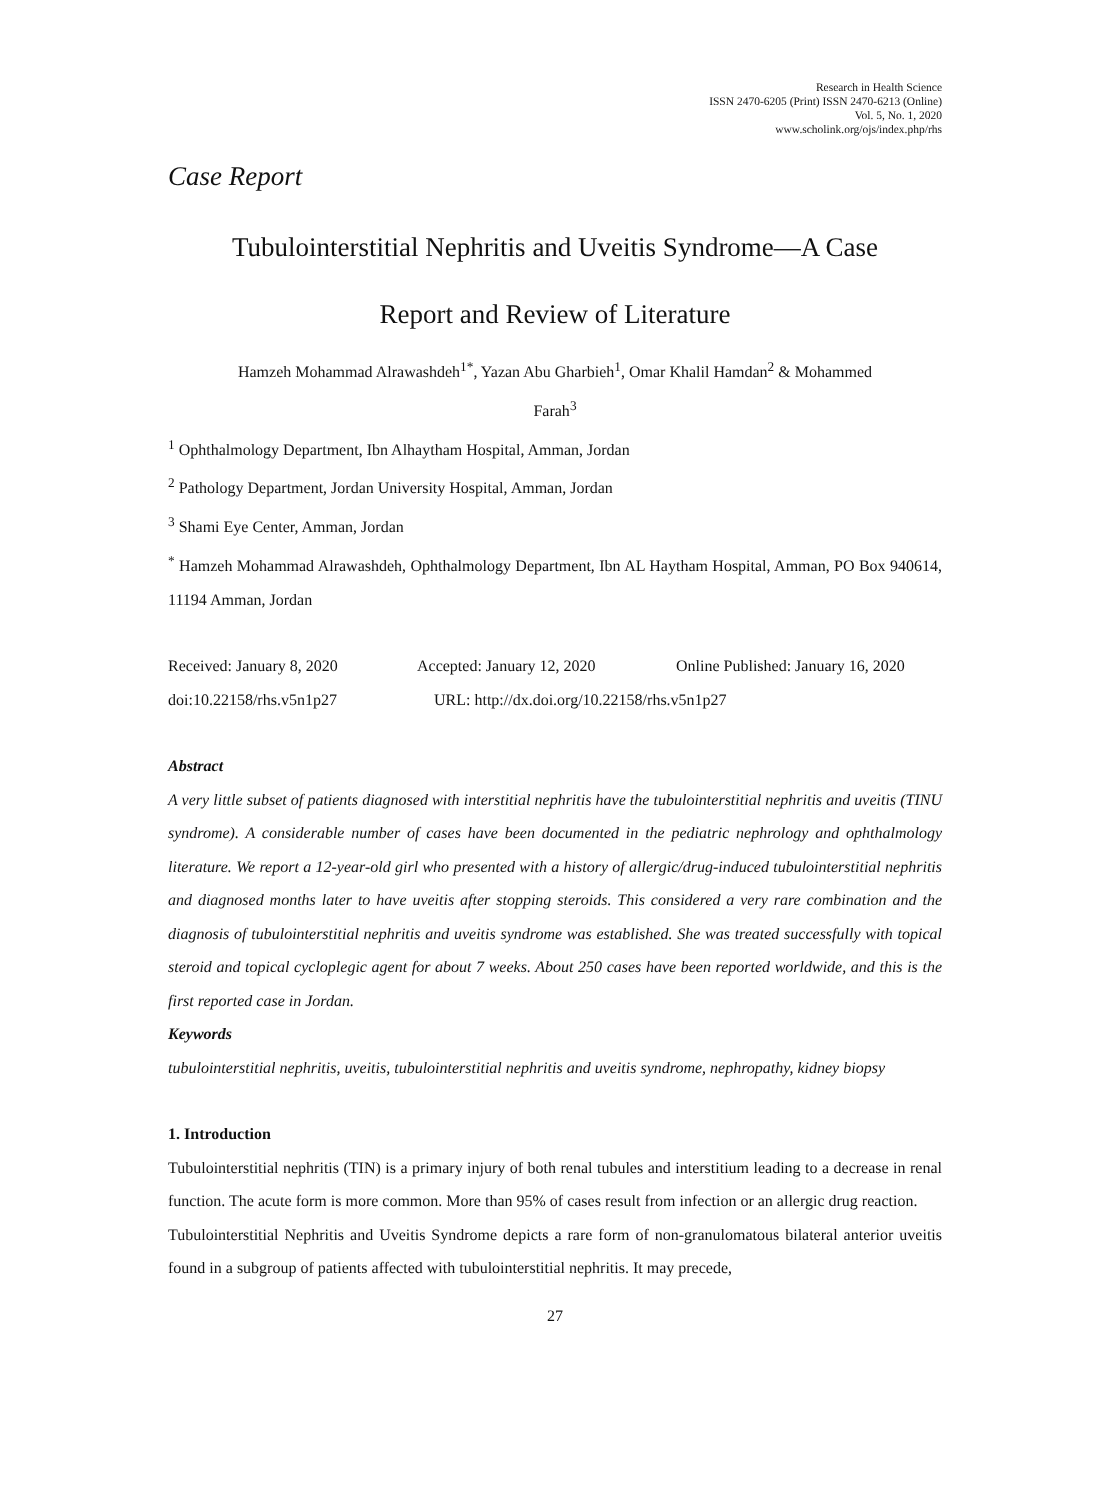Research in Health Science
ISSN 2470-6205 (Print) ISSN 2470-6213 (Online)
Vol. 5, No. 1, 2020
www.scholink.org/ojs/index.php/rhs
Case Report
Tubulointerstitial Nephritis and Uveitis Syndrome—A Case
Report and Review of Literature
Hamzeh Mohammad Alrawashdeh<sup>1*</sup>, Yazan Abu Gharbieh<sup>1</sup>, Omar Khalil Hamdan<sup>2</sup> & Mohammed
Farah<sup>3</sup>
<sup>1</sup> Ophthalmology Department, Ibn Alhaytham Hospital, Amman, Jordan
<sup>2</sup> Pathology Department, Jordan University Hospital, Amman, Jordan
<sup>3</sup> Shami Eye Center, Amman, Jordan
<sup>*</sup> Hamzeh Mohammad Alrawashdeh, Ophthalmology Department, Ibn AL Haytham Hospital, Amman, PO Box 940614, 11194 Amman, Jordan
Received: January 8, 2020 Accepted: January 12, 2020 Online Published: January 16, 2020
doi:10.22158/rhs.v5n1p27 URL: http://dx.doi.org/10.22158/rhs.v5n1p27
Abstract
A very little subset of patients diagnosed with interstitial nephritis have the tubulointerstitial nephritis and uveitis (TINU syndrome). A considerable number of cases have been documented in the pediatric nephrology and ophthalmology literature. We report a 12-year-old girl who presented with a history of allergic/drug-induced tubulointerstitial nephritis and diagnosed months later to have uveitis after stopping steroids. This considered a very rare combination and the diagnosis of tubulointerstitial nephritis and uveitis syndrome was established. She was treated successfully with topical steroid and topical cycloplegic agent for about 7 weeks. About 250 cases have been reported worldwide, and this is the first reported case in Jordan.
Keywords
tubulointerstitial nephritis, uveitis, tubulointerstitial nephritis and uveitis syndrome, nephropathy, kidney biopsy
1. Introduction
Tubulointerstitial nephritis (TIN) is a primary injury of both renal tubules and interstitium leading to a decrease in renal function. The acute form is more common. More than 95% of cases result from infection or an allergic drug reaction.
Tubulointerstitial Nephritis and Uveitis Syndrome depicts a rare form of non-granulomatous bilateral anterior uveitis found in a subgroup of patients affected with tubulointerstitial nephritis. It may precede,
27